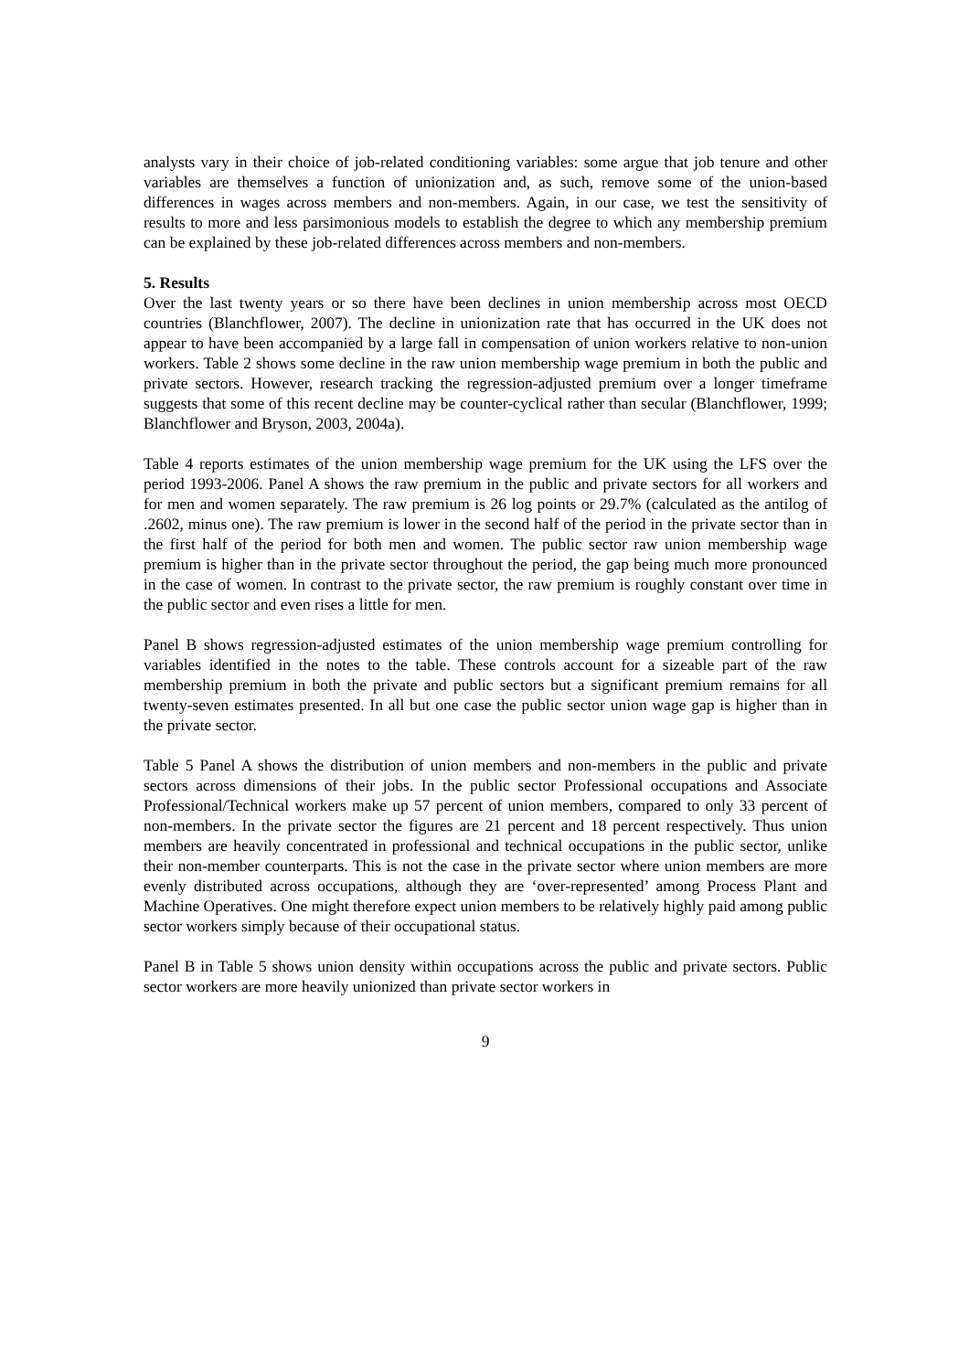analysts vary in their choice of job-related conditioning variables: some argue that job tenure and other variables are themselves a function of unionization and, as such, remove some of the union-based differences in wages across members and non-members. Again, in our case, we test the sensitivity of results to more and less parsimonious models to establish the degree to which any membership premium can be explained by these job-related differences across members and non-members.
5. Results
Over the last twenty years or so there have been declines in union membership across most OECD countries (Blanchflower, 2007). The decline in unionization rate that has occurred in the UK does not appear to have been accompanied by a large fall in compensation of union workers relative to non-union workers. Table 2 shows some decline in the raw union membership wage premium in both the public and private sectors. However, research tracking the regression-adjusted premium over a longer timeframe suggests that some of this recent decline may be counter-cyclical rather than secular (Blanchflower, 1999; Blanchflower and Bryson, 2003, 2004a).
Table 4 reports estimates of the union membership wage premium for the UK using the LFS over the period 1993-2006. Panel A shows the raw premium in the public and private sectors for all workers and for men and women separately. The raw premium is 26 log points or 29.7% (calculated as the antilog of .2602, minus one). The raw premium is lower in the second half of the period in the private sector than in the first half of the period for both men and women. The public sector raw union membership wage premium is higher than in the private sector throughout the period, the gap being much more pronounced in the case of women. In contrast to the private sector, the raw premium is roughly constant over time in the public sector and even rises a little for men.
Panel B shows regression-adjusted estimates of the union membership wage premium controlling for variables identified in the notes to the table. These controls account for a sizeable part of the raw membership premium in both the private and public sectors but a significant premium remains for all twenty-seven estimates presented. In all but one case the public sector union wage gap is higher than in the private sector.
Table 5 Panel A shows the distribution of union members and non-members in the public and private sectors across dimensions of their jobs. In the public sector Professional occupations and Associate Professional/Technical workers make up 57 percent of union members, compared to only 33 percent of non-members. In the private sector the figures are 21 percent and 18 percent respectively. Thus union members are heavily concentrated in professional and technical occupations in the public sector, unlike their non-member counterparts. This is not the case in the private sector where union members are more evenly distributed across occupations, although they are ‘over-represented’ among Process Plant and Machine Operatives. One might therefore expect union members to be relatively highly paid among public sector workers simply because of their occupational status.
Panel B in Table 5 shows union density within occupations across the public and private sectors. Public sector workers are more heavily unionized than private sector workers in
9